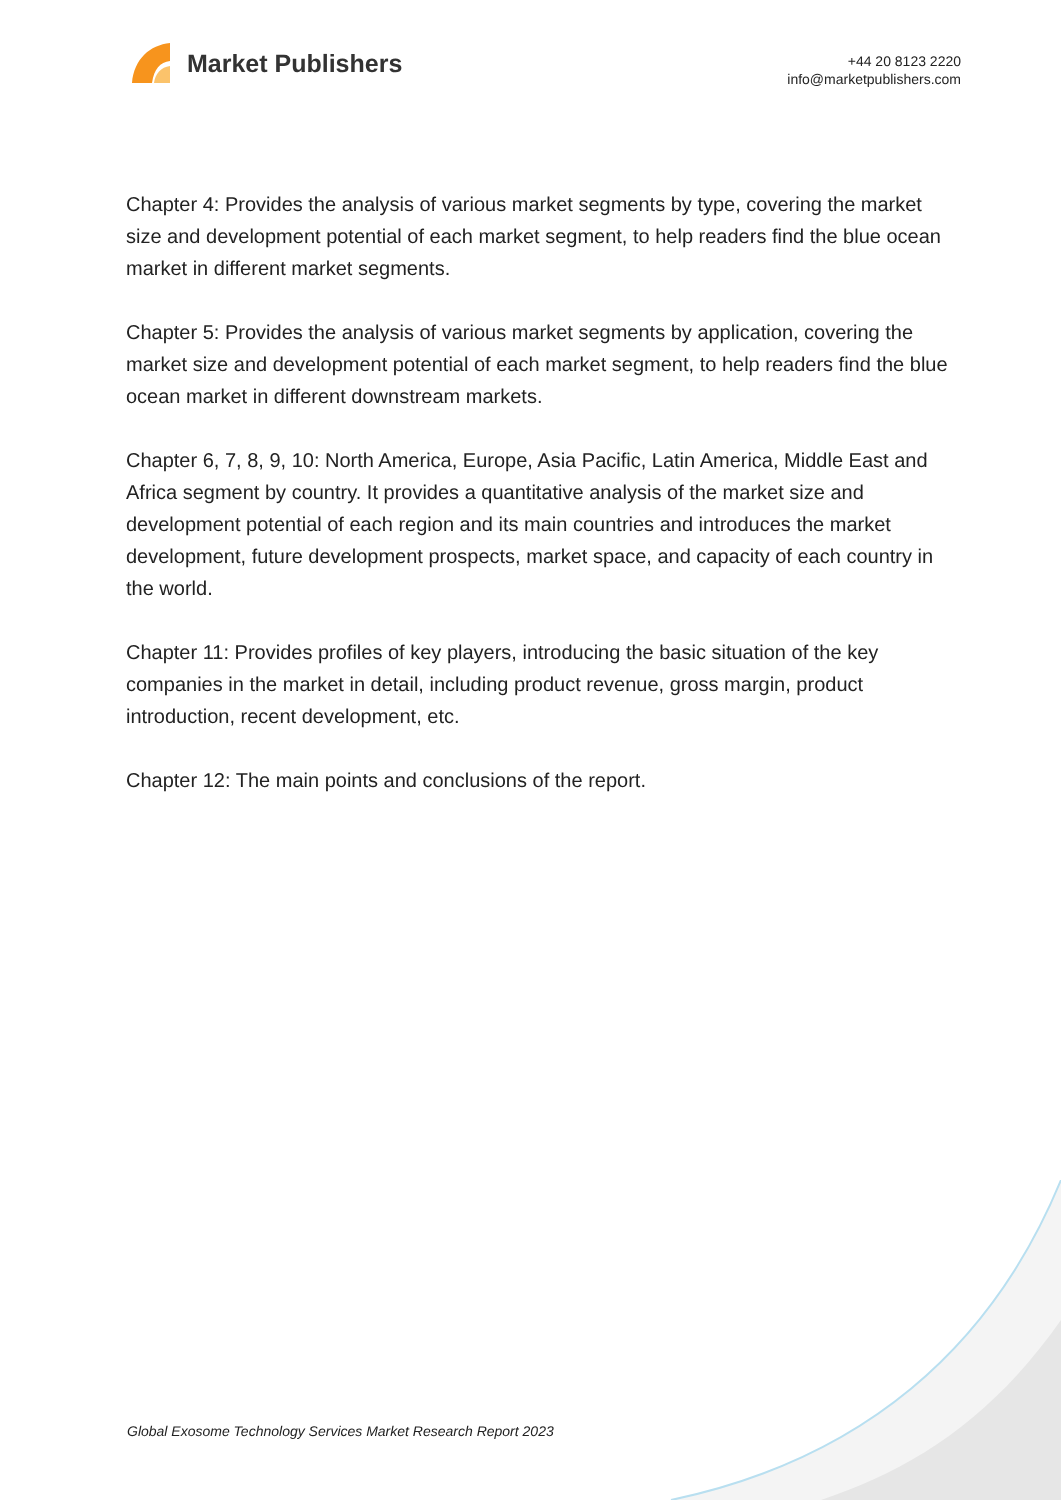Market Publishers
+44 20 8123 2220
info@marketpublishers.com
Chapter 4: Provides the analysis of various market segments by type, covering the market size and development potential of each market segment, to help readers find the blue ocean market in different market segments.
Chapter 5: Provides the analysis of various market segments by application, covering the market size and development potential of each market segment, to help readers find the blue ocean market in different downstream markets.
Chapter 6, 7, 8, 9, 10: North America, Europe, Asia Pacific, Latin America, Middle East and Africa segment by country. It provides a quantitative analysis of the market size and development potential of each region and its main countries and introduces the market development, future development prospects, market space, and capacity of each country in the world.
Chapter 11: Provides profiles of key players, introducing the basic situation of the key companies in the market in detail, including product revenue, gross margin, product introduction, recent development, etc.
Chapter 12: The main points and conclusions of the report.
Global Exosome Technology Services Market Research Report 2023